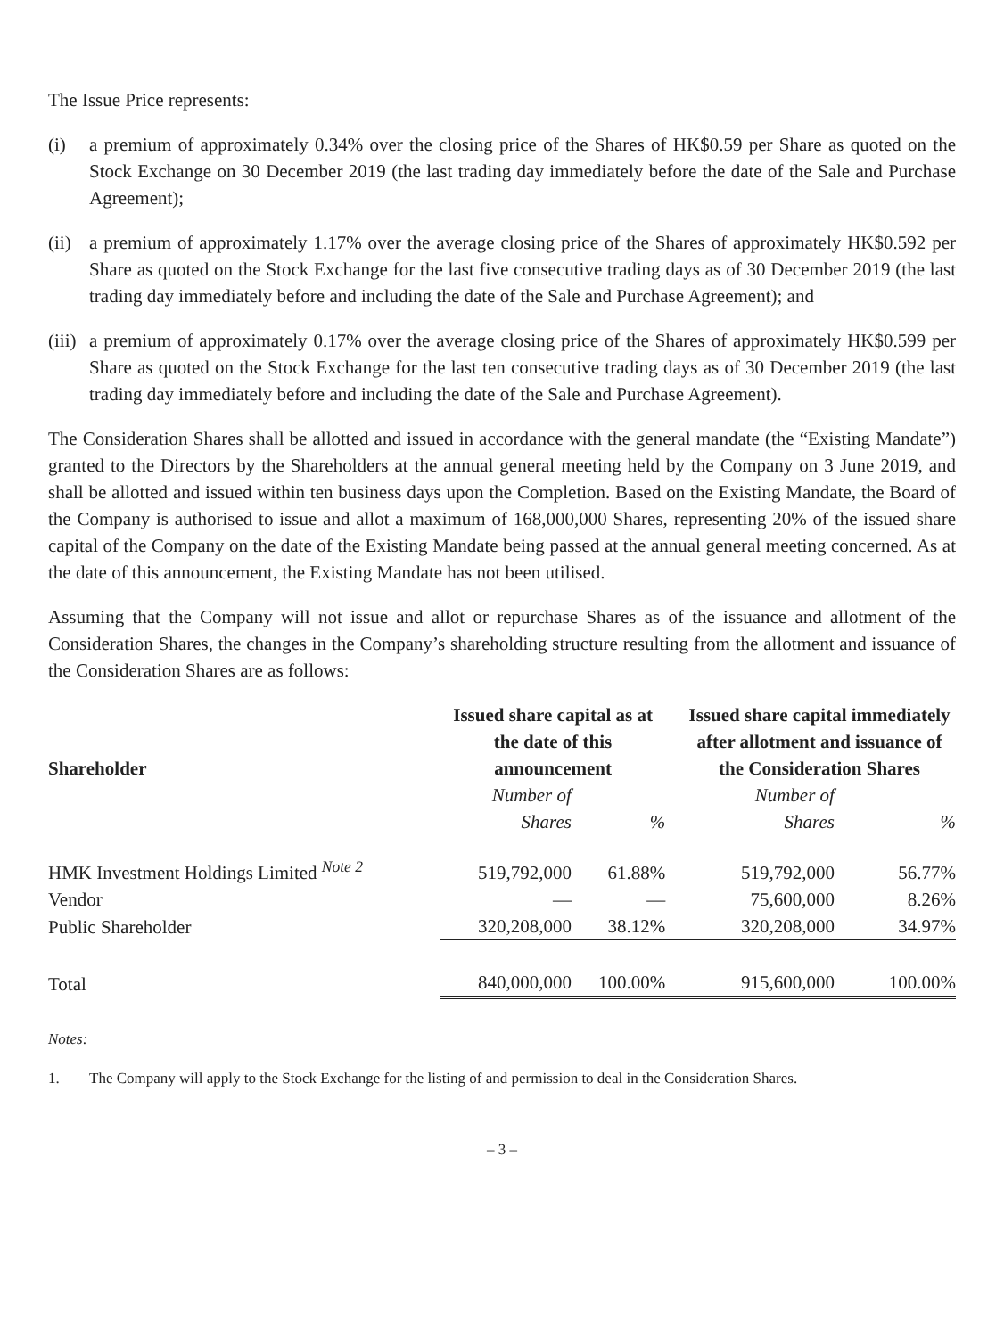The Issue Price represents:
(i) a premium of approximately 0.34% over the closing price of the Shares of HK$0.59 per Share as quoted on the Stock Exchange on 30 December 2019 (the last trading day immediately before the date of the Sale and Purchase Agreement);
(ii) a premium of approximately 1.17% over the average closing price of the Shares of approximately HK$0.592 per Share as quoted on the Stock Exchange for the last five consecutive trading days as of 30 December 2019 (the last trading day immediately before and including the date of the Sale and Purchase Agreement); and
(iii) a premium of approximately 0.17% over the average closing price of the Shares of approximately HK$0.599 per Share as quoted on the Stock Exchange for the last ten consecutive trading days as of 30 December 2019 (the last trading day immediately before and including the date of the Sale and Purchase Agreement).
The Consideration Shares shall be allotted and issued in accordance with the general mandate (the “Existing Mandate”) granted to the Directors by the Shareholders at the annual general meeting held by the Company on 3 June 2019, and shall be allotted and issued within ten business days upon the Completion. Based on the Existing Mandate, the Board of the Company is authorised to issue and allot a maximum of 168,000,000 Shares, representing 20% of the issued share capital of the Company on the date of the Existing Mandate being passed at the annual general meeting concerned. As at the date of this announcement, the Existing Mandate has not been utilised.
Assuming that the Company will not issue and allot or repurchase Shares as of the issuance and allotment of the Consideration Shares, the changes in the Company’s shareholding structure resulting from the allotment and issuance of the Consideration Shares are as follows:
| Shareholder | Issued share capital as at the date of this announcement | | Issued share capital immediately after allotment and issuance of the Consideration Shares | |
| --- | --- | --- | --- | --- |
| | Number of Shares | % | Number of Shares | % |
| HMK Investment Holdings Limited <sup>Note 2</sup> | 519,792,000 | 61.88% | 519,792,000 | 56.77% |
| Vendor | — | — | 75,600,000 | 8.26% |
| Public Shareholder | 320,208,000 | 38.12% | 320,208,000 | 34.97% |
| Total | 840,000,000 | 100.00% | 915,600,000 | 100.00% |
Notes:
1. The Company will apply to the Stock Exchange for the listing of and permission to deal in the Consideration Shares.
– 3 –